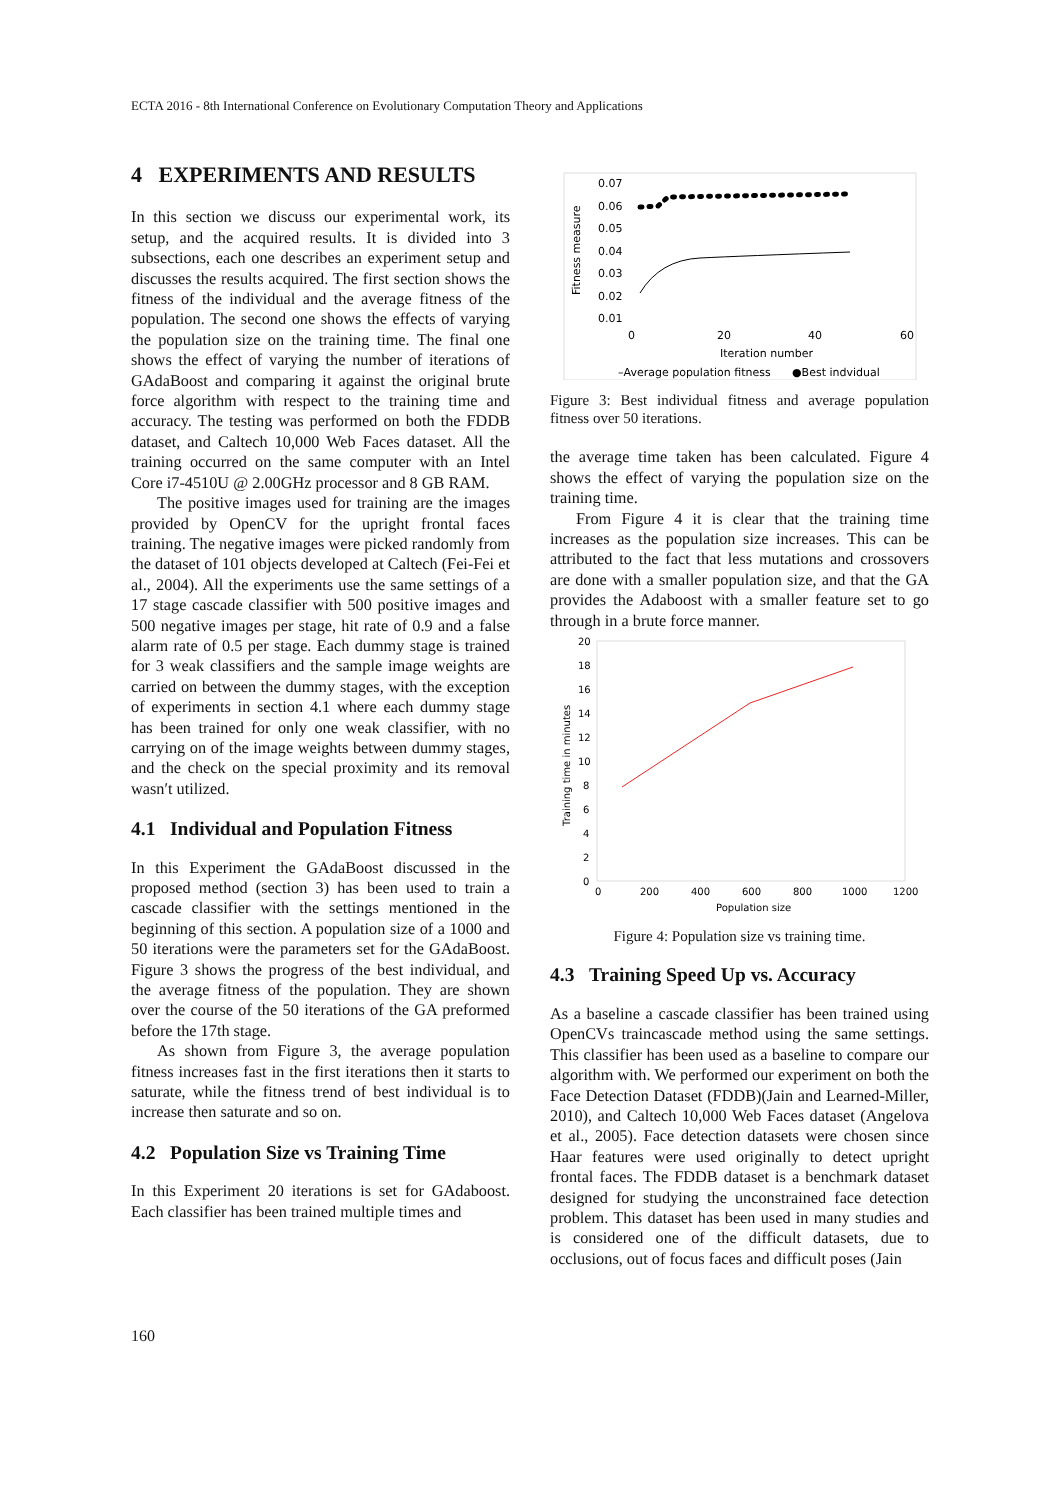ECTA 2016 - 8th International Conference on Evolutionary Computation Theory and Applications
4 EXPERIMENTS AND RESULTS
In this section we discuss our experimental work, its setup, and the acquired results. It is divided into 3 subsections, each one describes an experiment setup and discusses the results acquired. The first section shows the fitness of the individual and the average fitness of the population. The second one shows the effects of varying the population size on the training time. The final one shows the effect of varying the number of iterations of GAdaBoost and comparing it against the original brute force algorithm with respect to the training time and accuracy. The testing was performed on both the FDDB dataset, and Caltech 10,000 Web Faces dataset. All the training occurred on the same computer with an Intel Core i7-4510U @ 2.00GHz processor and 8 GB RAM.
The positive images used for training are the images provided by OpenCV for the upright frontal faces training. The negative images were picked randomly from the dataset of 101 objects developed at Caltech (Fei-Fei et al., 2004). All the experiments use the same settings of a 17 stage cascade classifier with 500 positive images and 500 negative images per stage, hit rate of 0.9 and a false alarm rate of 0.5 per stage. Each dummy stage is trained for 3 weak classifiers and the sample image weights are carried on between the dummy stages, with the exception of experiments in section 4.1 where each dummy stage has been trained for only one weak classifier, with no carrying on of the image weights between dummy stages, and the check on the special proximity and its removal wasn′t utilized.
4.1 Individual and Population Fitness
In this Experiment the GAdaBoost discussed in the proposed method (section 3) has been used to train a cascade classifier with the settings mentioned in the beginning of this section. A population size of a 1000 and 50 iterations were the parameters set for the GAdaBoost. Figure 3 shows the progress of the best individual, and the average fitness of the population. They are shown over the course of the 50 iterations of the GA preformed before the 17th stage.
As shown from Figure 3, the average population fitness increases fast in the first iterations then it starts to saturate, while the fitness trend of best individual is to increase then saturate and so on.
4.2 Population Size vs Training Time
In this Experiment 20 iterations is set for GAdaboost. Each classifier has been trained multiple times and
0.07
0.06
0.05
0.04
0.03
0.02
0.01
0
20
40
60
Iteration number
Fitness measure
–Average population fitness
●Best indvidual
Figure 3: Best individual fitness and average population fitness over 50 iterations.
the average time taken has been calculated. Figure 4 shows the effect of varying the population size on the training time.
From Figure 4 it is clear that the training time increases as the population size increases. This can be attributed to the fact that less mutations and crossovers are done with a smaller population size, and that the GA provides the Adaboost with a smaller feature set to go through in a brute force manner.
20
18
16
14
12
10
8
6
4
2
0
0
200
400
600
800
1000
1200
Population size
Training time in minutes
Figure 4: Population size vs training time.
4.3 Training Speed Up vs. Accuracy
As a baseline a cascade classifier has been trained using OpenCVs traincascade method using the same settings. This classifier has been used as a baseline to compare our algorithm with. We performed our experiment on both the Face Detection Dataset (FDDB)(Jain and Learned-Miller, 2010), and Caltech 10,000 Web Faces dataset (Angelova et al., 2005). Face detection datasets were chosen since Haar features were used originally to detect upright frontal faces. The FDDB dataset is a benchmark dataset designed for studying the unconstrained face detection problem. This dataset has been used in many studies and is considered one of the difficult datasets, due to occlusions, out of focus faces and difficult poses (Jain
160